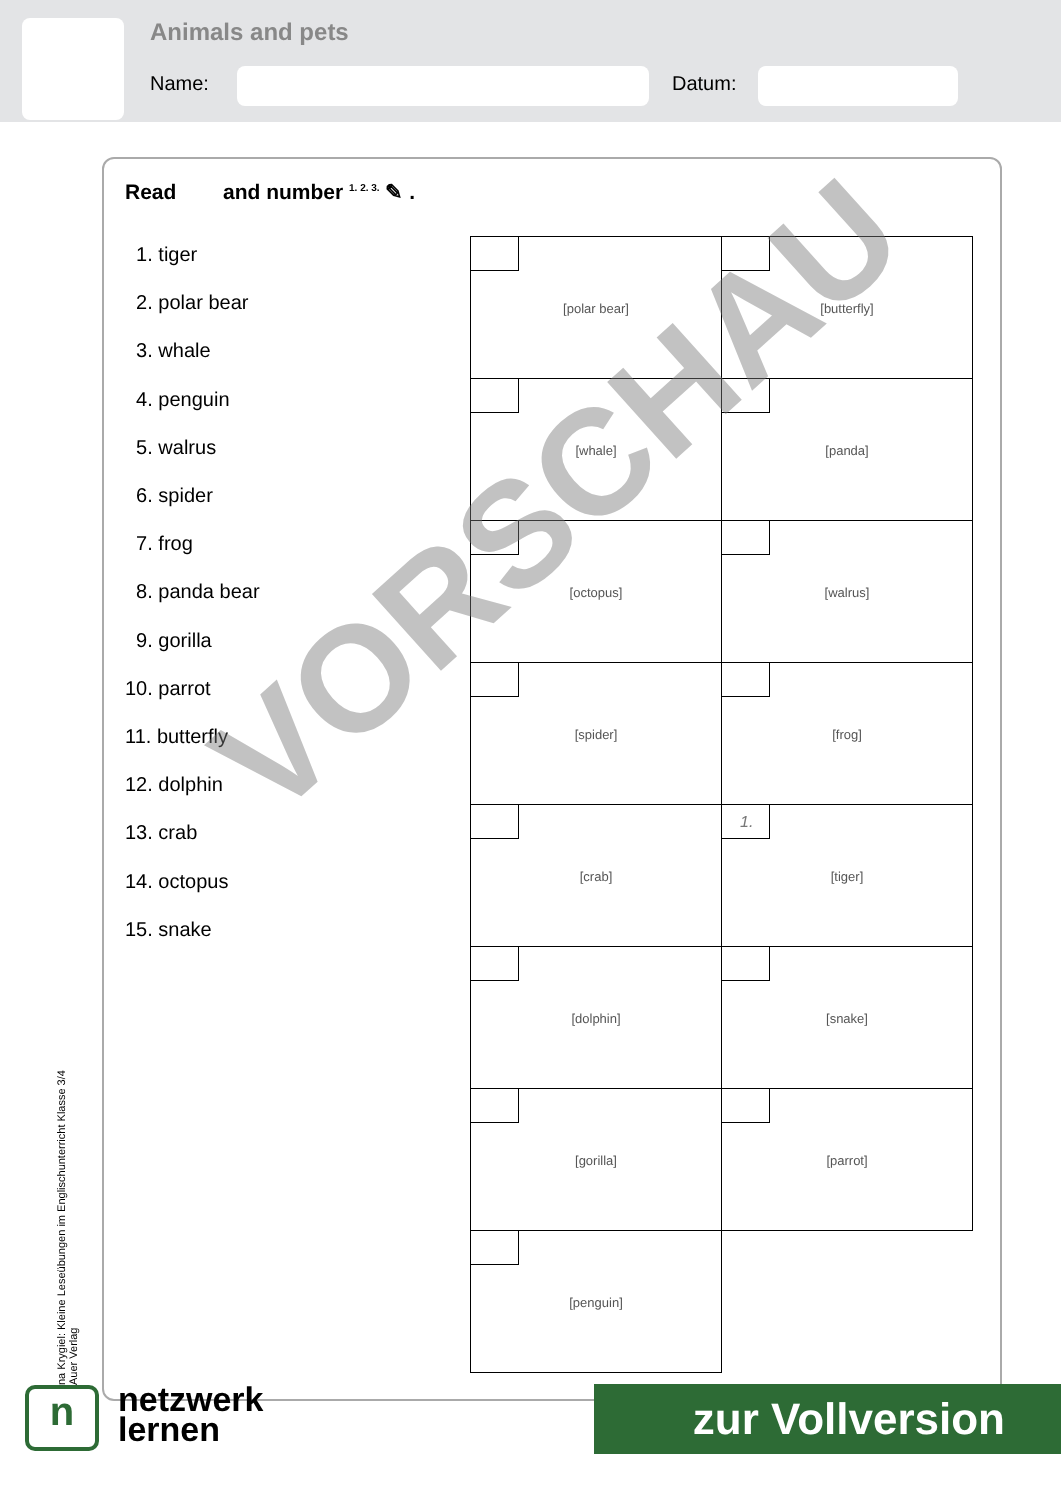Animals and pets
Name: Datum:
Read and number <sup>1. 2. 3.</sup> ✎ .
1. tiger
2. polar bear
3. whale
4. penguin
5. walrus
6. spider
7. frog
8. panda bear
9. gorilla
10. parrot
11. butterfly
12. dolphin
13. crab
14. octopus
15. snake
| [polar bear] | [butterfly] |
| [whale] | [panda] |
| [octopus] | [walrus] |
| [spider] | [frog] |
| [crab] | 1. [tiger] |
| [dolphin] | [snake] |
| [gorilla] | [parrot] |
| [penguin] | |
VORSCHAU
na Krygiel: Kleine Leseübungen im Englischunterricht Klasse 3/4
Auer Verlag
n
netzwerk
lernen
zur Vollversion